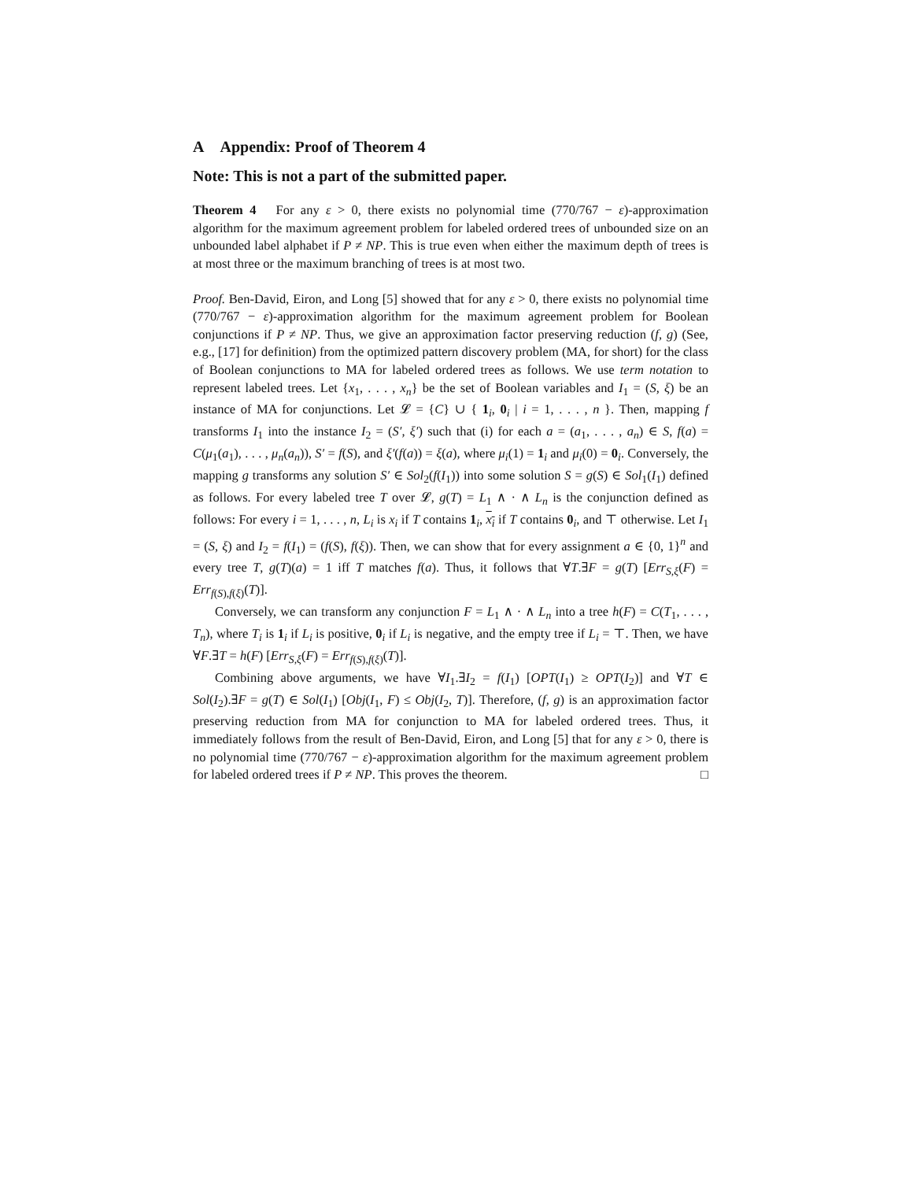A Appendix: Proof of Theorem 4
Note: This is not a part of the submitted paper.
Theorem 4 For any ε > 0, there exists no polynomial time (770/767 − ε)-approximation algorithm for the maximum agreement problem for labeled ordered trees of unbounded size on an unbounded label alphabet if P ≠ NP. This is true even when either the maximum depth of trees is at most three or the maximum branching of trees is at most two.
Proof. Ben-David, Eiron, and Long [5] showed that for any ε > 0, there exists no polynomial time (770/767 − ε)-approximation algorithm for the maximum agreement problem for Boolean conjunctions if P ≠ NP. Thus, we give an approximation factor preserving reduction (f, g) (See, e.g., [17] for definition) from the optimized pattern discovery problem (MA, for short) for the class of Boolean conjunctions to MA for labeled ordered trees as follows. We use term notation to represent labeled trees. Let {x<sub>1</sub>, . . . , x<sub>n</sub>} be the set of Boolean variables and I<sub>1</sub> = (S, ξ) be an instance of MA for conjunctions. Let 𝓛 = {C} ∪ { 1<sub>i</sub>, 0<sub>i</sub> | i = 1, . . . , n }. Then, mapping f transforms I<sub>1</sub> into the instance I<sub>2</sub> = (S′, ξ′) such that (i) for each a = (a<sub>1</sub>, . . . , a<sub>n</sub>) ∈ S, f(a) = C(μ<sub>1</sub>(a<sub>1</sub>), . . . , μ<sub>n</sub>(a<sub>n</sub>)), S′ = f(S), and ξ′(f(a)) = ξ(a), where μ<sub>i</sub>(1) = 1<sub>i</sub> and μ<sub>i</sub>(0) = 0<sub>i</sub>. Conversely, the mapping g transforms any solution S′ ∈ Sol<sub>2</sub>(f(I<sub>1</sub>)) into some solution S = g(S) ∈ Sol<sub>1</sub>(I<sub>1</sub>) defined as follows. For every labeled tree T over 𝓛, g(T) = L<sub>1</sub> ∧ · ∧ L<sub>n</sub> is the conjunction defined as follows: For every i = 1, . . . , n, L<sub>i</sub> is x<sub>i</sub> if T contains 1<sub>i</sub>, x<sub>i</sub> if T contains 0<sub>i</sub>, and ⊤ otherwise. Let I<sub>1</sub> = (S, ξ) and I<sub>2</sub> = f(I<sub>1</sub>) = (f(S), f(ξ)). Then, we can show that for every assignment a ∈ {0, 1}<sup>n</sup> and every tree T, g(T)(a) = 1 iff T matches f(a). Thus, it follows that ∀T.∃F = g(T) [Err<sub>S,ξ</sub>(F) = Err<sub>f(S),f(ξ)</sub>(T)].
Conversely, we can transform any conjunction F = L<sub>1</sub> ∧ · ∧ L<sub>n</sub> into a tree h(F) = C(T<sub>1</sub>, . . . , T<sub>n</sub>), where T<sub>i</sub> is 1<sub>i</sub> if L<sub>i</sub> is positive, 0<sub>i</sub> if L<sub>i</sub> is negative, and the empty tree if L<sub>i</sub> = ⊤. Then, we have ∀F.∃T = h(F) [Err<sub>S,ξ</sub>(F) = Err<sub>f(S),f(ξ)</sub>(T)].
Combining above arguments, we have ∀I<sub>1</sub>.∃I<sub>2</sub> = f(I<sub>1</sub>) [OPT(I<sub>1</sub>) ≥ OPT(I<sub>2</sub>)] and ∀T ∈ Sol(I<sub>2</sub>).∃F = g(T) ∈ Sol(I<sub>1</sub>) [Obj(I<sub>1</sub>, F) ≤ Obj(I<sub>2</sub>, T)]. Therefore, (f, g) is an approximation factor preserving reduction from MA for conjunction to MA for labeled ordered trees. Thus, it immediately follows from the result of Ben-David, Eiron, and Long [5] that for any ε > 0, there is no polynomial time (770/767 − ε)-approximation algorithm for the maximum agreement problem for labeled ordered trees if P ≠ NP. This proves the theorem. □